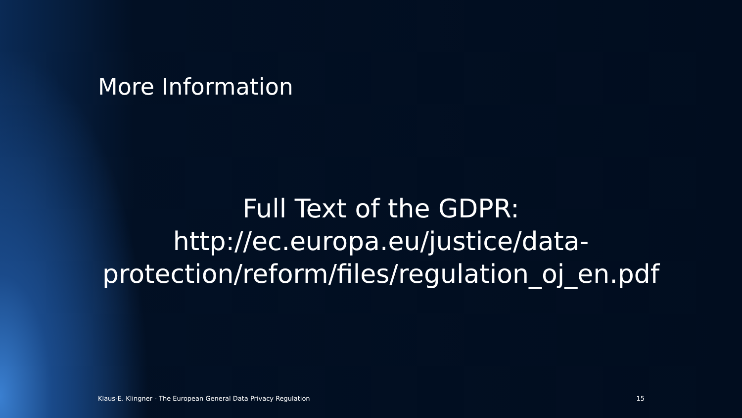More Information
Full Text of the GDPR:
http://ec.europa.eu/justice/data-
protection/reform/files/regulation_oj_en.pdf
Klaus-E. Klingner - The European General Data Privacy Regulation 15